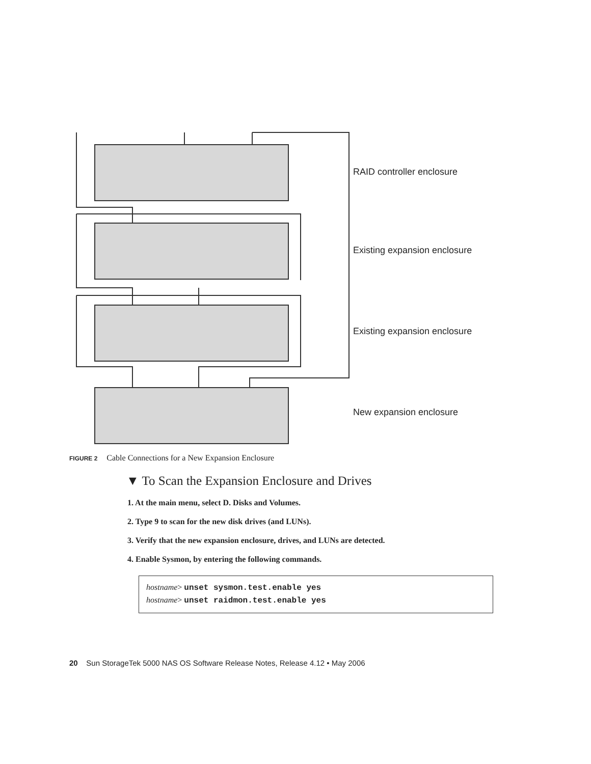RAID controller enclosure
Existing expansion enclosure
Existing expansion enclosure
New expansion enclosure
FIGURE 2 Cable Connections for a New Expansion Enclosure
▼ To Scan the Expansion Enclosure and Drives
1. At the main menu, select D. Disks and Volumes.
2. Type 9 to scan for the new disk drives (and LUNs).
3. Verify that the new expansion enclosure, drives, and LUNs are detected.
4. Enable Sysmon, by entering the following commands.
hostname> unset sysmon.test.enable yes
hostname> unset raidmon.test.enable yes
20 Sun StorageTek 5000 NAS OS Software Release Notes, Release 4.12 • May 2006